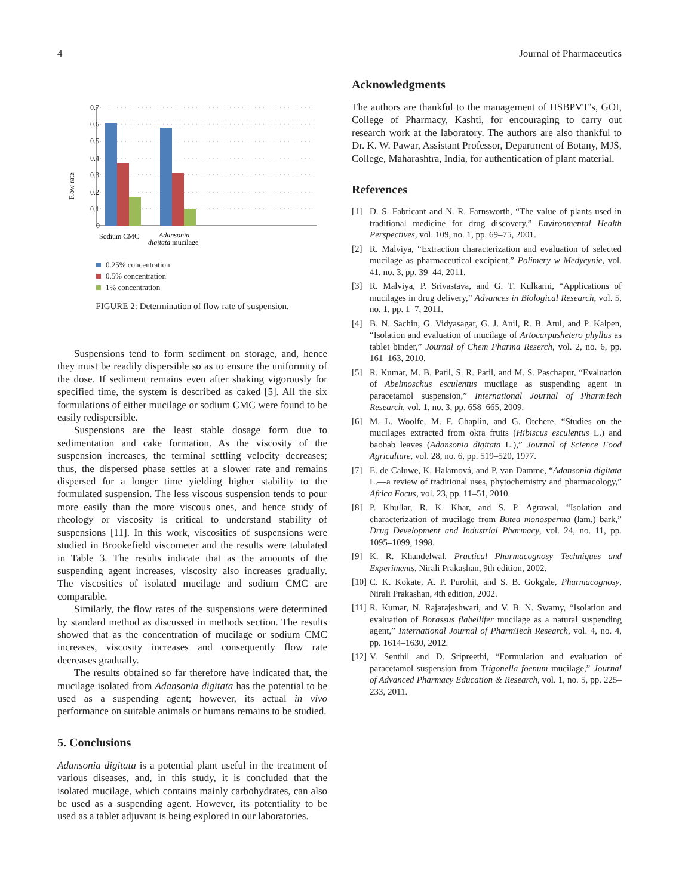4 Journal of Pharmaceutics
Flow rate
0.7
0.6
0.5
0.4
0.3
0.2
0.1
0
Sodium CMC
Adansonia
digitata mucilage
0.25% concentration
0.5% concentration
1% concentration
FIGURE 2: Determination of flow rate of suspension.
Suspensions tend to form sediment on storage, and, hence they must be readily dispersible so as to ensure the uniformity of the dose. If sediment remains even after shaking vigorously for specified time, the system is described as caked [5]. All the six formulations of either mucilage or sodium CMC were found to be easily redispersible.
Suspensions are the least stable dosage form due to sedimentation and cake formation. As the viscosity of the suspension increases, the terminal settling velocity decreases; thus, the dispersed phase settles at a slower rate and remains dispersed for a longer time yielding higher stability to the formulated suspension. The less viscous suspension tends to pour more easily than the more viscous ones, and hence study of rheology or viscosity is critical to understand stability of suspensions [11]. In this work, viscosities of suspensions were studied in Brookefield viscometer and the results were tabulated in Table 3. The results indicate that as the amounts of the suspending agent increases, viscosity also increases gradually. The viscosities of isolated mucilage and sodium CMC are comparable.
Similarly, the flow rates of the suspensions were determined by standard method as discussed in methods section. The results showed that as the concentration of mucilage or sodium CMC increases, viscosity increases and consequently flow rate decreases gradually.
The results obtained so far therefore have indicated that, the mucilage isolated from Adansonia digitata has the potential to be used as a suspending agent; however, its actual in vivo performance on suitable animals or humans remains to be studied.
5. Conclusions
Adansonia digitata is a potential plant useful in the treatment of various diseases, and, in this study, it is concluded that the isolated mucilage, which contains mainly carbohydrates, can also be used as a suspending agent. However, its potentiality to be used as a tablet adjuvant is being explored in our laboratories.
Acknowledgments
The authors are thankful to the management of HSBPVT’s, GOI, College of Pharmacy, Kashti, for encouraging to carry out research work at the laboratory. The authors are also thankful to Dr. K. W. Pawar, Assistant Professor, Department of Botany, MJS, College, Maharashtra, India, for authentication of plant material.
References
[1] D. S. Fabricant and N. R. Farnsworth, “The value of plants used in traditional medicine for drug discovery,” Environmental Health Perspectives, vol. 109, no. 1, pp. 69–75, 2001.
[2] R. Malviya, “Extraction characterization and evaluation of selected mucilage as pharmaceutical excipient,” Polimery w Medycynie, vol. 41, no. 3, pp. 39–44, 2011.
[3] R. Malviya, P. Srivastava, and G. T. Kulkarni, “Applications of mucilages in drug delivery,” Advances in Biological Research, vol. 5, no. 1, pp. 1–7, 2011.
[4] B. N. Sachin, G. Vidyasagar, G. J. Anil, R. B. Atul, and P. Kalpen, “Isolation and evaluation of mucilage of Artocarpushetero phyllus as tablet binder,” Journal of Chem Pharma Reserch, vol. 2, no. 6, pp. 161–163, 2010.
[5] R. Kumar, M. B. Patil, S. R. Patil, and M. S. Paschapur, “Evaluation of Abelmoschus esculentus mucilage as suspending agent in paracetamol suspension,” International Journal of PharmTech Research, vol. 1, no. 3, pp. 658–665, 2009.
[6] M. L. Woolfe, M. F. Chaplin, and G. Otchere, “Studies on the mucilages extracted from okra fruits (Hibiscus esculentus L.) and baobab leaves (Adansonia digitata L.),” Journal of Science Food Agriculture, vol. 28, no. 6, pp. 519–520, 1977.
[7] E. de Caluwe, K. Halamová, and P. van Damme, “Adansonia digitata L.—a review of traditional uses, phytochemistry and pharmacology,” Africa Focus, vol. 23, pp. 11–51, 2010.
[8] P. Khullar, R. K. Khar, and S. P. Agrawal, “Isolation and characterization of mucilage from Butea monosperma (lam.) bark,” Drug Development and Industrial Pharmacy, vol. 24, no. 11, pp. 1095–1099, 1998.
[9] K. R. Khandelwal, Practical Pharmacognosy—Techniques and Experiments, Nirali Prakashan, 9th edition, 2002.
[10] C. K. Kokate, A. P. Purohit, and S. B. Gokgale, Pharmacognosy, Nirali Prakashan, 4th edition, 2002.
[11] R. Kumar, N. Rajarajeshwari, and V. B. N. Swamy, “Isolation and evaluation of Borassus flabellifer mucilage as a natural suspending agent,” International Journal of PharmTech Research, vol. 4, no. 4, pp. 1614–1630, 2012.
[12] V. Senthil and D. Sripreethi, “Formulation and evaluation of paracetamol suspension from Trigonella foenum mucilage,” Journal of Advanced Pharmacy Education & Research, vol. 1, no. 5, pp. 225–233, 2011.